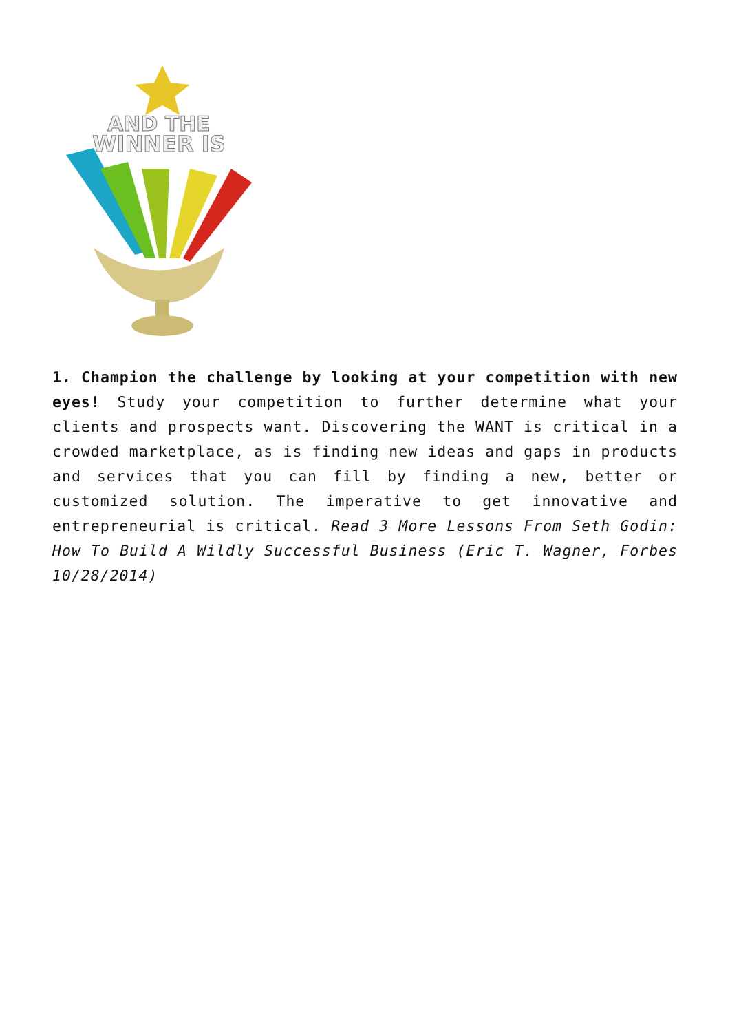AND THE
WINNER IS
1. Champion the challenge by looking at your competition with new eyes! Study your competition to further determine what your clients and prospects want. Discovering the WANT is critical in a crowded marketplace, as is finding new ideas and gaps in products and services that you can fill by finding a new, better or customized solution. The imperative to get innovative and entrepreneurial is critical. Read 3 More Lessons From Seth Godin: How To Build A Wildly Successful Business (Eric T. Wagner, Forbes 10/28/2014)